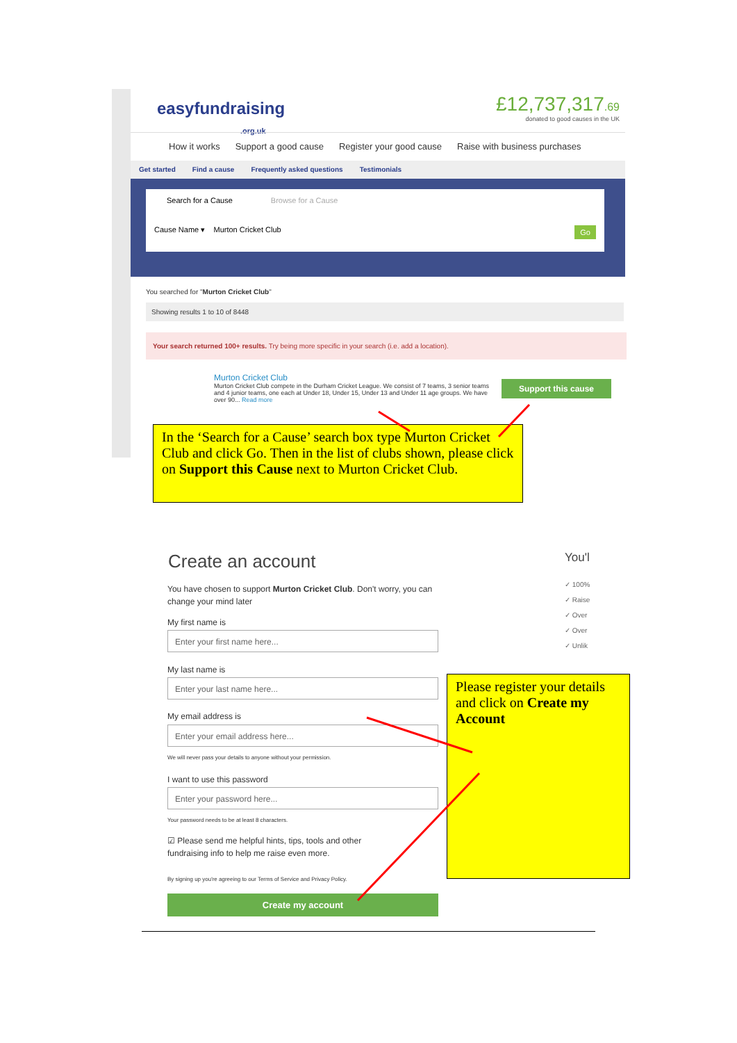easyfundraising
.org.uk
£12,737,317.69
donated to good causes in the UK
How it works Support a good cause Register your good cause Raise with business purchases
Get started Find a cause Frequently asked questions Testimonials
Search for a Cause Browse for a Cause
Cause Name ▾ Murton Cricket Club Go
You searched for "Murton Cricket Club"
Showing results 1 to 10 of 8448
Your search returned 100+ results. Try being more specific in your search (i.e. add a location).
Murton Cricket Club
Murton Cricket Club compete in the Durham Cricket League. We consist of 7 teams, 3 senior teams and 4 junior teams, one each at Under 18, Under 15, Under 13 and Under 11 age groups. We have over 90... Read more
Support this cause
In the ‘Search for a Cause’ search box type Murton Cricket Club and click Go. Then in the list of clubs shown, please click on Support this Cause next to Murton Cricket Club.
Create an account You'l
✓ 100%
✓ Raise
✓ Over
✓ Over
✓ Unlik
You have chosen to support Murton Cricket Club. Don't worry, you can change your mind later
My first name is
Enter your first name here...
My last name is
Enter your last name here...
My email address is
Enter your email address here...
We will never pass your details to anyone without your permission.
I want to use this password
Enter your password here...
Your password needs to be at least 8 characters.
☑ Please send me helpful hints, tips, tools and other fundraising info to help me raise even more.
By signing up you're agreeing to our Terms of Service and Privacy Policy.
Create my account
Please register your details and click on Create my Account